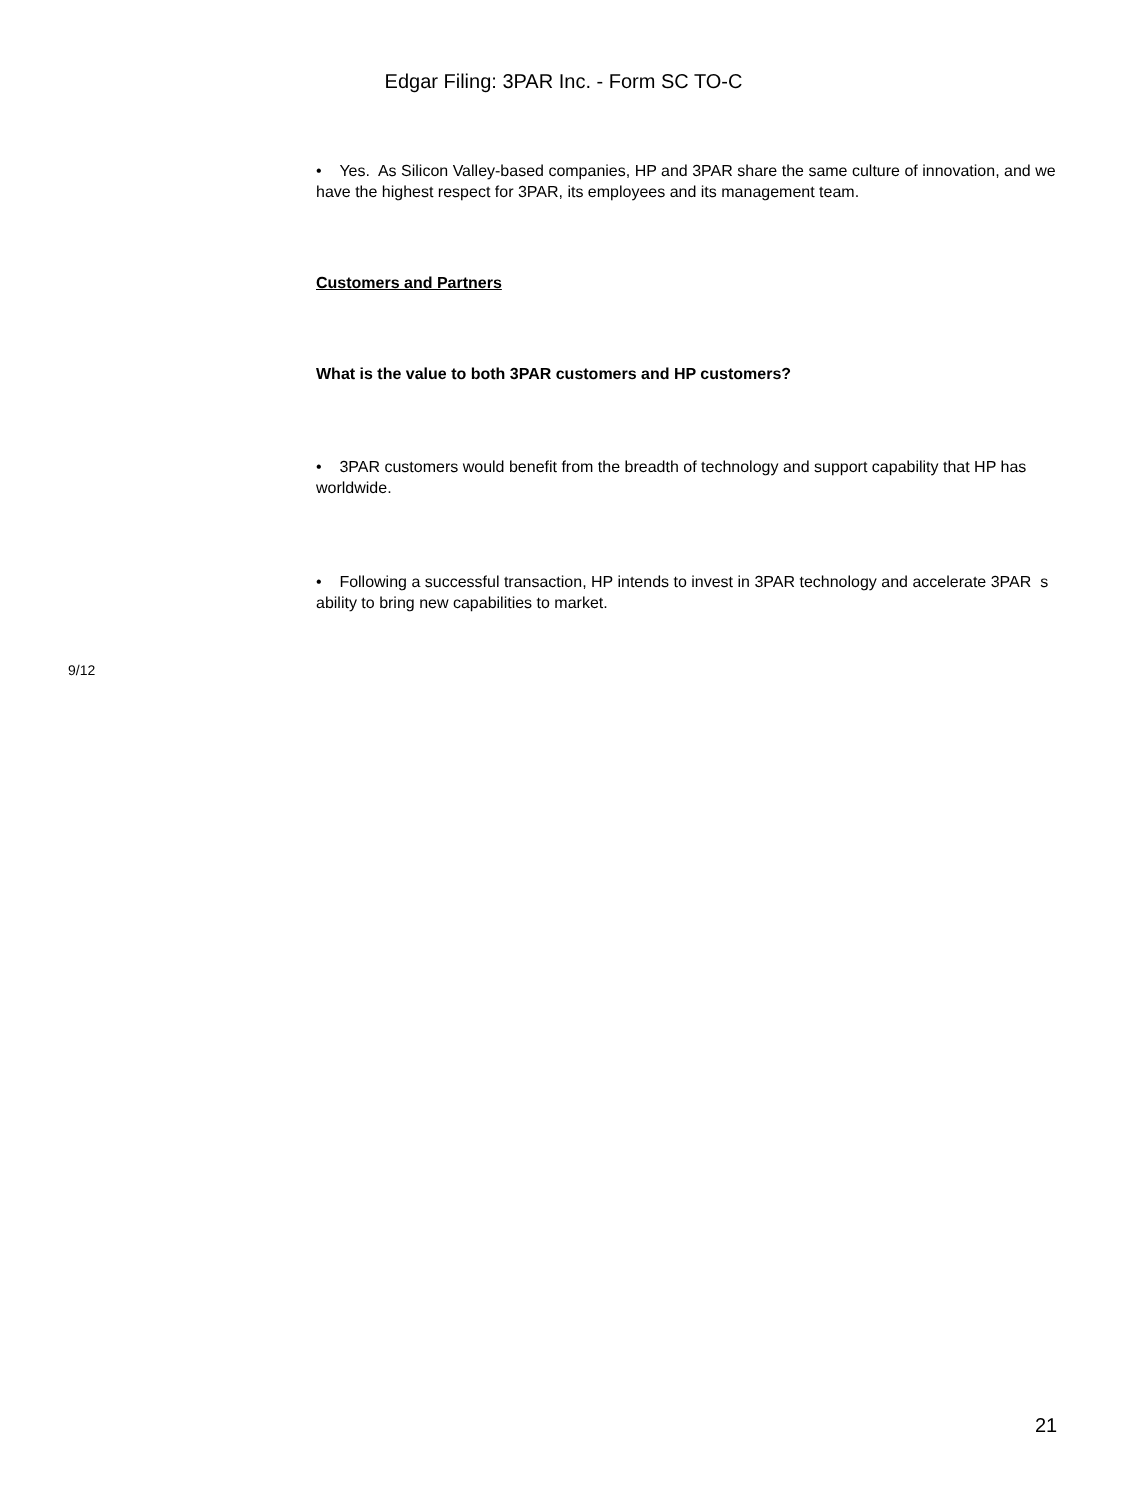Edgar Filing: 3PAR Inc. - Form SC TO-C
• Yes. As Silicon Valley-based companies, HP and 3PAR share the same culture of innovation, and we have the highest respect for 3PAR, its employees and its management team.
Customers and Partners
What is the value to both 3PAR customers and HP customers?
• 3PAR customers would benefit from the breadth of technology and support capability that HP has worldwide.
• Following a successful transaction, HP intends to invest in 3PAR technology and accelerate 3PAR s ability to bring new capabilities to market.
9/12
21